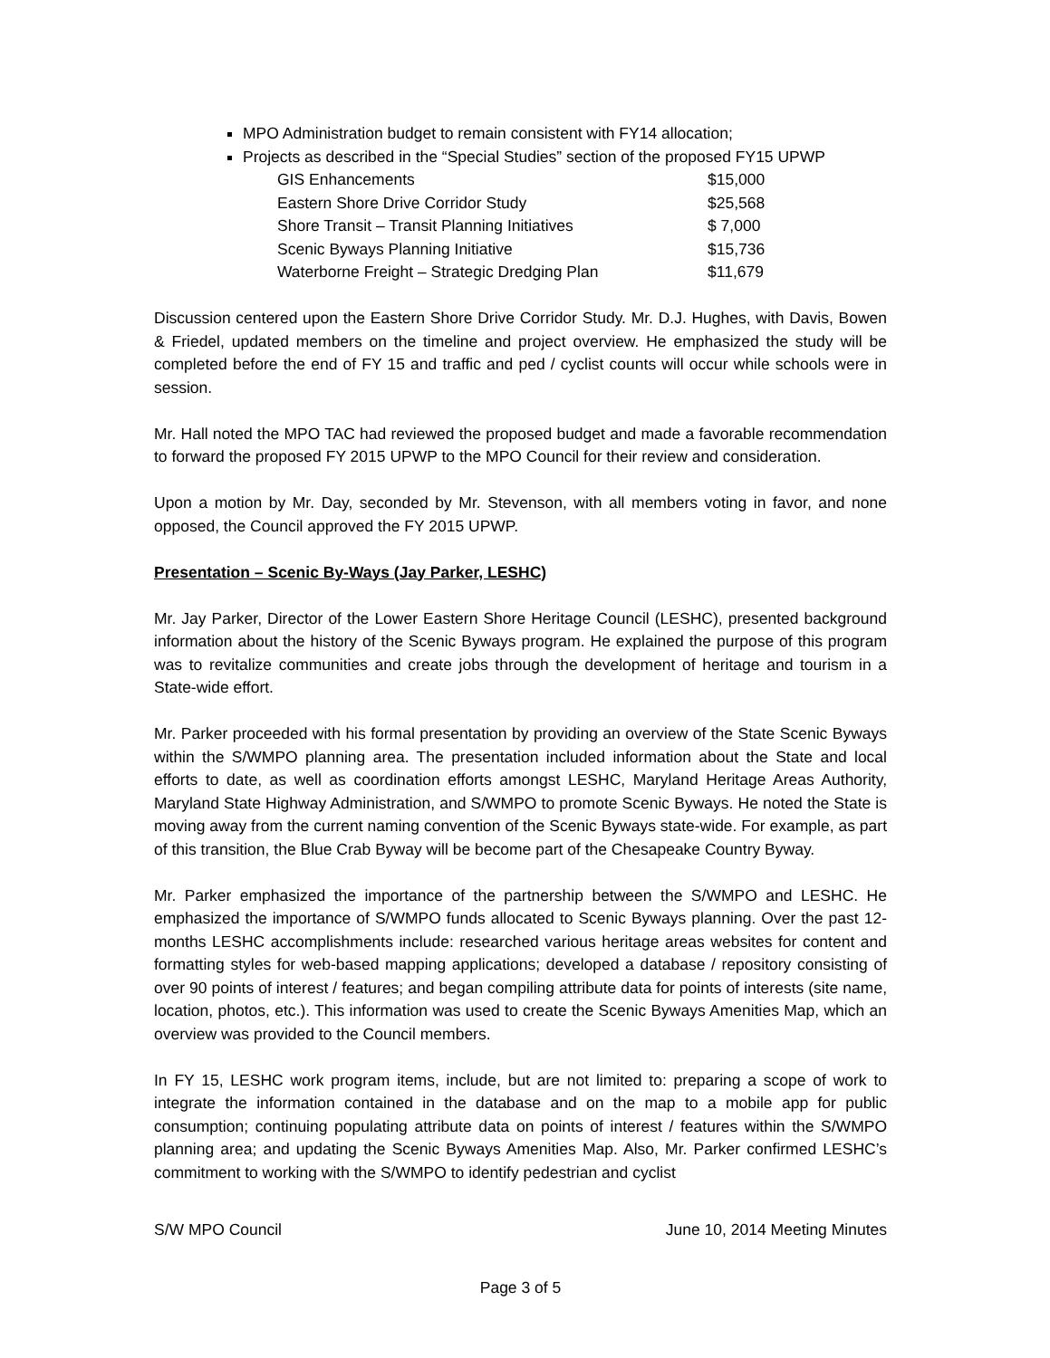MPO Administration budget to remain consistent with FY14 allocation;
Projects as described in the “Special Studies” section of the proposed FY15 UPWP
| GIS Enhancements | $15,000 |
| Eastern Shore Drive Corridor Study | $25,568 |
| Shore Transit – Transit Planning Initiatives | $ 7,000 |
| Scenic Byways Planning Initiative | $15,736 |
| Waterborne Freight – Strategic Dredging Plan | $11,679 |
Discussion centered upon the Eastern Shore Drive Corridor Study. Mr. D.J. Hughes, with Davis, Bowen & Friedel, updated members on the timeline and project overview. He emphasized the study will be completed before the end of FY 15 and traffic and ped / cyclist counts will occur while schools were in session.
Mr. Hall noted the MPO TAC had reviewed the proposed budget and made a favorable recommendation to forward the proposed FY 2015 UPWP to the MPO Council for their review and consideration.
Upon a motion by Mr. Day, seconded by Mr. Stevenson, with all members voting in favor, and none opposed, the Council approved the FY 2015 UPWP.
Presentation – Scenic By-Ways (Jay Parker, LESHC)
Mr. Jay Parker, Director of the Lower Eastern Shore Heritage Council (LESHC), presented background information about the history of the Scenic Byways program. He explained the purpose of this program was to revitalize communities and create jobs through the development of heritage and tourism in a State-wide effort.
Mr. Parker proceeded with his formal presentation by providing an overview of the State Scenic Byways within the S/WMPO planning area. The presentation included information about the State and local efforts to date, as well as coordination efforts amongst LESHC, Maryland Heritage Areas Authority, Maryland State Highway Administration, and S/WMPO to promote Scenic Byways. He noted the State is moving away from the current naming convention of the Scenic Byways state-wide. For example, as part of this transition, the Blue Crab Byway will be become part of the Chesapeake Country Byway.
Mr. Parker emphasized the importance of the partnership between the S/WMPO and LESHC. He emphasized the importance of S/WMPO funds allocated to Scenic Byways planning. Over the past 12-months LESHC accomplishments include: researched various heritage areas websites for content and formatting styles for web-based mapping applications; developed a database / repository consisting of over 90 points of interest / features; and began compiling attribute data for points of interests (site name, location, photos, etc.). This information was used to create the Scenic Byways Amenities Map, which an overview was provided to the Council members.
In FY 15, LESHC work program items, include, but are not limited to: preparing a scope of work to integrate the information contained in the database and on the map to a mobile app for public consumption; continuing populating attribute data on points of interest / features within the S/WMPO planning area; and updating the Scenic Byways Amenities Map. Also, Mr. Parker confirmed LESHC’s commitment to working with the S/WMPO to identify pedestrian and cyclist
S/W MPO Council June 10, 2014 Meeting Minutes
Page 3 of 5